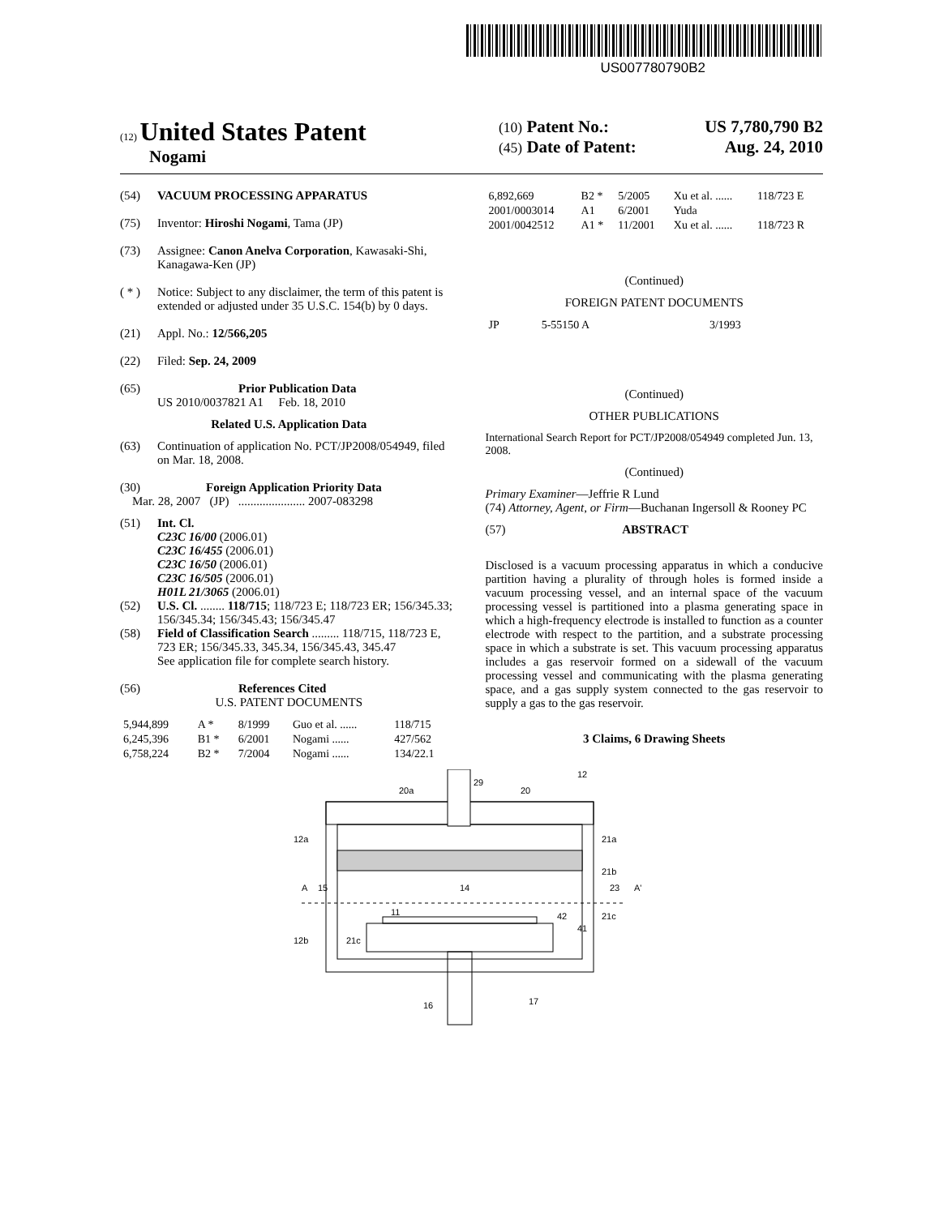US007780790B2
(12) United States Patent
Nogami
(10) Patent No.: US 7,780,790 B2
(45) Date of Patent: Aug. 24, 2010
(54) VACUUM PROCESSING APPARATUS
(75) Inventor: Hiroshi Nogami, Tama (JP)
(73) Assignee: Canon Anelva Corporation, Kawasaki-Shi, Kanagawa-Ken (JP)
( * ) Notice: Subject to any disclaimer, the term of this patent is extended or adjusted under 35 U.S.C. 154(b) by 0 days.
(21) Appl. No.: 12/566,205
(22) Filed: Sep. 24, 2009
(65) Prior Publication Data
US 2010/0037821 A1 Feb. 18, 2010
Related U.S. Application Data
(63) Continuation of application No. PCT/JP2008/054949, filed on Mar. 18, 2008.
(30) Foreign Application Priority Data
Mar. 28, 2007 (JP) ...................... 2007-083298
(51) Int. Cl.
C23C 16/00 (2006.01)
C23C 16/455 (2006.01)
C23C 16/50 (2006.01)
C23C 16/505 (2006.01)
H01L 21/3065 (2006.01)
(52) U.S. Cl. ........ 118/715; 118/723 E; 118/723 ER; 156/345.33; 156/345.34; 156/345.43; 156/345.47
(58) Field of Classification Search ......... 118/715, 118/723 E, 723 ER; 156/345.33, 345.34, 156/345.43, 345.47
See application file for complete search history.
(56) References Cited
U.S. PATENT DOCUMENTS
| 5,944,899 | A * | 8/1999 | Guo et al. ...... | 118/715 |
| 6,245,396 | B1 * | 6/2001 | Nogami ...... | 427/562 |
| 6,758,224 | B2 * | 7/2004 | Nogami ...... | 134/22.1 |
| 6,892,669 | B2 * | 5/2005 | Xu et al. ...... | 118/723 E |
| 2001/0003014 | A1 | 6/2001 | Yuda | |
| 2001/0042512 | A1 * | 11/2001 | Xu et al. ...... | 118/723 R |
(Continued)
FOREIGN PATENT DOCUMENTS
| JP | 5-55150 A | 3/1993 |
(Continued)
OTHER PUBLICATIONS
International Search Report for PCT/JP2008/054949 completed Jun. 13, 2008.
(Continued)
Primary Examiner—Jeffrie R Lund
(74) Attorney, Agent, or Firm—Buchanan Ingersoll & Rooney PC
(57) ABSTRACT
Disclosed is a vacuum processing apparatus in which a conducive partition having a plurality of through holes is formed inside a vacuum processing vessel, and an internal space of the vacuum processing vessel is partitioned into a plasma generating space in which a high-frequency electrode is installed to function as a counter electrode with respect to the partition, and a substrate processing space in which a substrate is set. This vacuum processing apparatus includes a gas reservoir formed on a sidewall of the vacuum processing vessel and communicating with the plasma generating space, and a gas supply system connected to the gas reservoir to supply a gas to the gas reservoir.
3 Claims, 6 Drawing Sheets
29
20a
20
12
12a
21a
21b
15
14
23
A
A'
11
42
21c
41
12b
21c
16
17